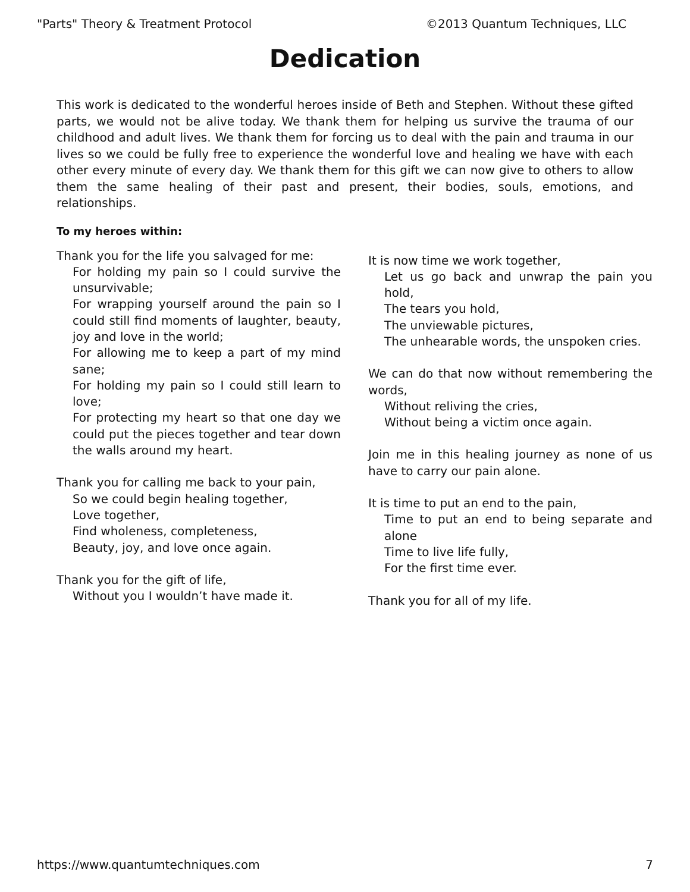"Parts" Theory & Treatment Protocol ©2013 Quantum Techniques, LLC
Dedication
This work is dedicated to the wonderful heroes inside of Beth and Stephen. Without these gifted parts, we would not be alive today. We thank them for helping us survive the trauma of our childhood and adult lives. We thank them for forcing us to deal with the pain and trauma in our lives so we could be fully free to experience the wonderful love and healing we have with each other every minute of every day. We thank them for this gift we can now give to others to allow them the same healing of their past and present, their bodies, souls, emotions, and relationships.
To my heroes within:
Thank you for the life you salvaged for me:
For holding my pain so I could survive the unsurvivable;
For wrapping yourself around the pain so I could still find moments of laughter, beauty, joy and love in the world;
For allowing me to keep a part of my mind sane;
For holding my pain so I could still learn to love;
For protecting my heart so that one day we could put the pieces together and tear down the walls around my heart.
Thank you for calling me back to your pain,
So we could begin healing together,
Love together,
Find wholeness, completeness,
Beauty, joy, and love once again.
Thank you for the gift of life,
Without you I wouldn’t have made it.
It is now time we work together,
Let us go back and unwrap the pain you hold,
The tears you hold,
The unviewable pictures,
The unhearable words, the unspoken cries.
We can do that now without remembering the words,
Without reliving the cries,
Without being a victim once again.
Join me in this healing journey as none of us have to carry our pain alone.
It is time to put an end to the pain,
Time to put an end to being separate and alone
Time to live life fully,
For the first time ever.
Thank you for all of my life.
https://www.quantumtechniques.com 7